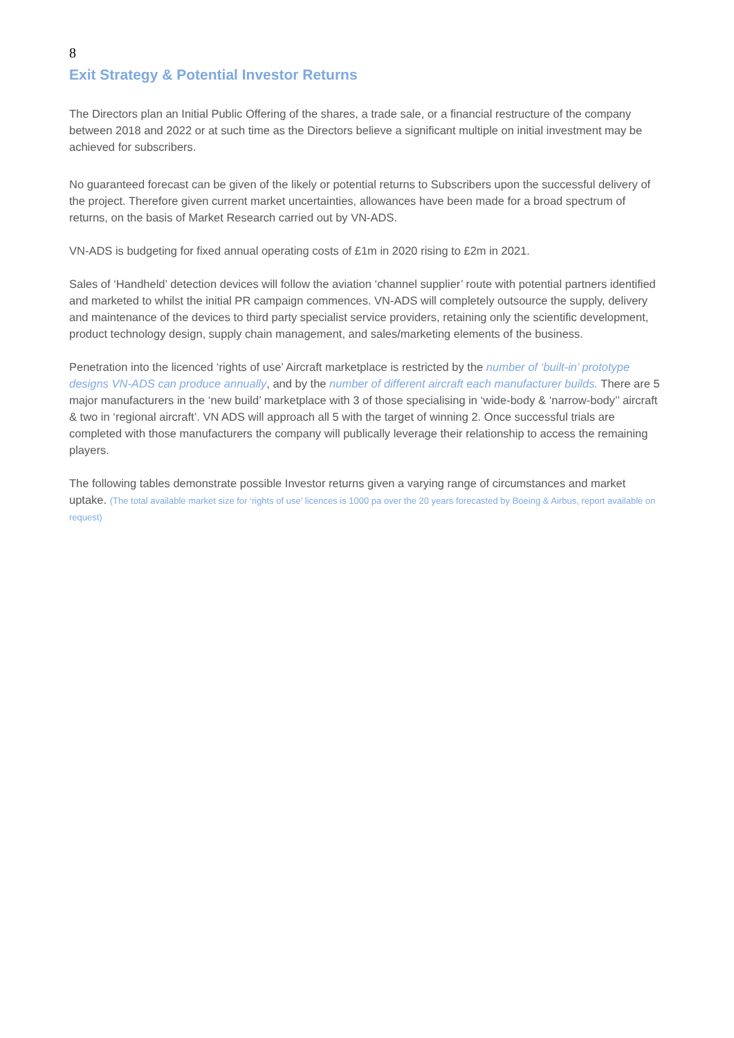8
Exit Strategy & Potential Investor Returns
The Directors plan an Initial Public Offering of the shares, a trade sale, or a financial restructure of the company between 2018 and 2022 or at such time as the Directors believe a significant multiple on initial investment may be achieved for subscribers.
No guaranteed forecast can be given of the likely or potential returns to Subscribers upon the successful delivery of the project. Therefore given current market uncertainties, allowances have been made for a broad spectrum of returns, on the basis of Market Research carried out by VN-ADS.
VN-ADS is budgeting for fixed annual operating costs of £1m in 2020 rising to £2m in 2021.
Sales of ‘Handheld’ detection devices will follow the aviation ‘channel supplier’ route with potential partners identified and marketed to whilst the initial PR campaign commences. VN-ADS will completely outsource the supply, delivery and maintenance of the devices to third party specialist service providers, retaining only the scientific development, product technology design, supply chain management, and sales/marketing elements of the business.
Penetration into the licenced ‘rights of use’ Aircraft marketplace is restricted by the number of ‘built-in’ prototype designs VN-ADS can produce annually, and by the number of different aircraft each manufacturer builds. There are 5 major manufacturers in the ‘new build’ marketplace with 3 of those specialising in ‘wide-body & ‘narrow-body’’ aircraft & two in ‘regional aircraft’. VN ADS will approach all 5 with the target of winning 2. Once successful trials are completed with those manufacturers the company will publically leverage their relationship to access the remaining players.
The following tables demonstrate possible Investor returns given a varying range of circumstances and market uptake. (The total available market size for ‘rights of use’ licences is 1000 pa over the 20 years forecasted by Boeing & Airbus, report available on request)